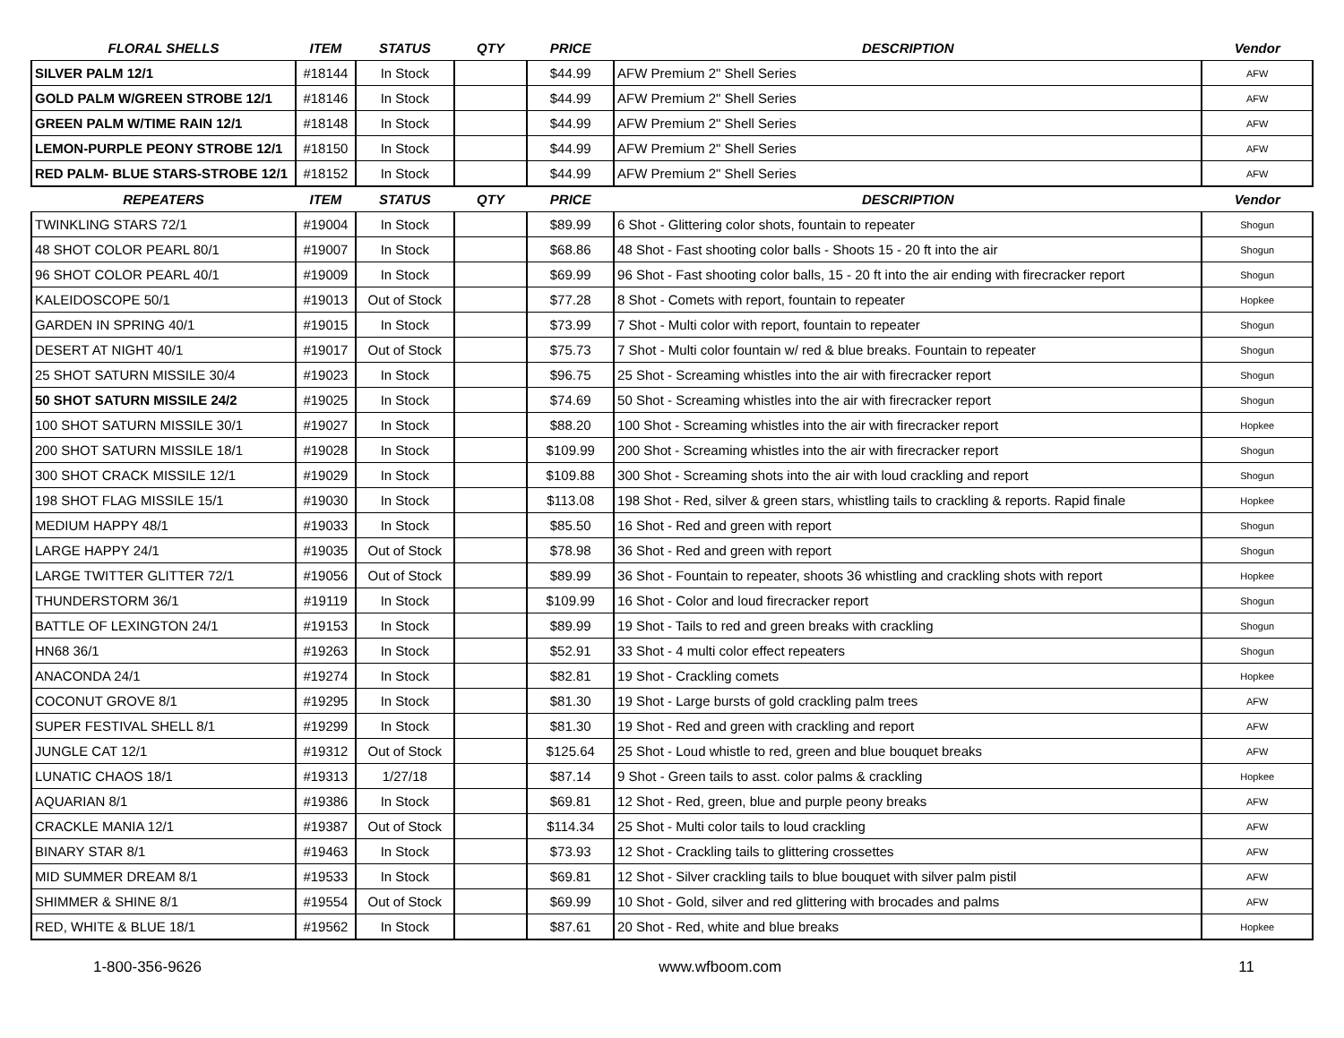| FLORAL SHELLS | ITEM | STATUS | QTY | PRICE | DESCRIPTION | Vendor |
| --- | --- | --- | --- | --- | --- | --- |
| SILVER PALM 12/1 | #18144 | In Stock | | $44.99 | AFW Premium 2" Shell Series | AFW |
| GOLD PALM W/GREEN STROBE 12/1 | #18146 | In Stock | | $44.99 | AFW Premium 2" Shell Series | AFW |
| GREEN PALM W/TIME RAIN 12/1 | #18148 | In Stock | | $44.99 | AFW Premium 2" Shell Series | AFW |
| LEMON-PURPLE PEONY STROBE 12/1 | #18150 | In Stock | | $44.99 | AFW Premium 2" Shell Series | AFW |
| RED PALM- BLUE STARS-STROBE 12/1 | #18152 | In Stock | | $44.99 | AFW Premium 2" Shell Series | AFW |
| REPEATERS | ITEM | STATUS | QTY | PRICE | DESCRIPTION | Vendor |
| TWINKLING STARS 72/1 | #19004 | In Stock | | $89.99 | 6 Shot - Glittering color shots, fountain to repeater | Shogun |
| 48 SHOT COLOR PEARL 80/1 | #19007 | In Stock | | $68.86 | 48 Shot - Fast shooting color balls - Shoots 15 - 20 ft into the air | Shogun |
| 96 SHOT COLOR PEARL 40/1 | #19009 | In Stock | | $69.99 | 96 Shot - Fast shooting color balls, 15 - 20 ft into the air ending with firecracker report | Shogun |
| KALEIDOSCOPE 50/1 | #19013 | Out of Stock | | $77.28 | 8 Shot - Comets with report, fountain to repeater | Hopkee |
| GARDEN IN SPRING 40/1 | #19015 | In Stock | | $73.99 | 7 Shot - Multi color with report, fountain to repeater | Shogun |
| DESERT AT NIGHT 40/1 | #19017 | Out of Stock | | $75.73 | 7 Shot - Multi color fountain w/ red & blue breaks. Fountain to repeater | Shogun |
| 25 SHOT SATURN MISSILE 30/4 | #19023 | In Stock | | $96.75 | 25 Shot - Screaming whistles into the air with firecracker report | Shogun |
| 50 SHOT SATURN MISSILE 24/2 | #19025 | In Stock | | $74.69 | 50 Shot - Screaming whistles into the air with firecracker report | Shogun |
| 100 SHOT SATURN MISSILE 30/1 | #19027 | In Stock | | $88.20 | 100 Shot - Screaming whistles into the air with firecracker report | Hopkee |
| 200 SHOT SATURN MISSILE 18/1 | #19028 | In Stock | | $109.99 | 200 Shot - Screaming whistles into the air with firecracker report | Shogun |
| 300 SHOT CRACK MISSILE 12/1 | #19029 | In Stock | | $109.88 | 300 Shot - Screaming shots into the air with loud crackling and report | Shogun |
| 198 SHOT FLAG MISSILE 15/1 | #19030 | In Stock | | $113.08 | 198 Shot - Red, silver & green stars, whistling tails to crackling & reports. Rapid finale | Hopkee |
| MEDIUM HAPPY 48/1 | #19033 | In Stock | | $85.50 | 16 Shot - Red and green with report | Shogun |
| LARGE HAPPY 24/1 | #19035 | Out of Stock | | $78.98 | 36 Shot - Red and green with report | Shogun |
| LARGE TWITTER GLITTER 72/1 | #19056 | Out of Stock | | $89.99 | 36 Shot - Fountain to repeater, shoots 36 whistling and crackling shots with report | Hopkee |
| THUNDERSTORM 36/1 | #19119 | In Stock | | $109.99 | 16 Shot - Color and loud firecracker report | Shogun |
| BATTLE OF LEXINGTON 24/1 | #19153 | In Stock | | $89.99 | 19 Shot - Tails to red and green breaks with crackling | Shogun |
| HN68 36/1 | #19263 | In Stock | | $52.91 | 33 Shot - 4 multi color effect repeaters | Shogun |
| ANACONDA 24/1 | #19274 | In Stock | | $82.81 | 19 Shot - Crackling comets | Hopkee |
| COCONUT GROVE 8/1 | #19295 | In Stock | | $81.30 | 19 Shot - Large bursts of gold crackling palm trees | AFW |
| SUPER FESTIVAL SHELL 8/1 | #19299 | In Stock | | $81.30 | 19 Shot - Red and green with crackling and report | AFW |
| JUNGLE CAT 12/1 | #19312 | Out of Stock | | $125.64 | 25 Shot - Loud whistle to red, green and blue bouquet breaks | AFW |
| LUNATIC CHAOS 18/1 | #19313 | 1/27/18 | | $87.14 | 9 Shot - Green tails to asst. color palms & crackling | Hopkee |
| AQUARIAN 8/1 | #19386 | In Stock | | $69.81 | 12 Shot - Red, green, blue and purple peony breaks | AFW |
| CRACKLE MANIA 12/1 | #19387 | Out of Stock | | $114.34 | 25 Shot - Multi color tails to loud crackling | AFW |
| BINARY STAR 8/1 | #19463 | In Stock | | $73.93 | 12 Shot - Crackling tails to glittering crossettes | AFW |
| MID SUMMER DREAM 8/1 | #19533 | In Stock | | $69.81 | 12 Shot - Silver crackling tails to blue bouquet with silver palm pistil | AFW |
| SHIMMER & SHINE 8/1 | #19554 | Out of Stock | | $69.99 | 10 Shot - Gold, silver and red glittering with brocades and palms | AFW |
| RED, WHITE & BLUE 18/1 | #19562 | In Stock | | $87.61 | 20 Shot - Red, white and blue breaks | Hopkee |
1-800-356-9626 www.wfboom.com 11